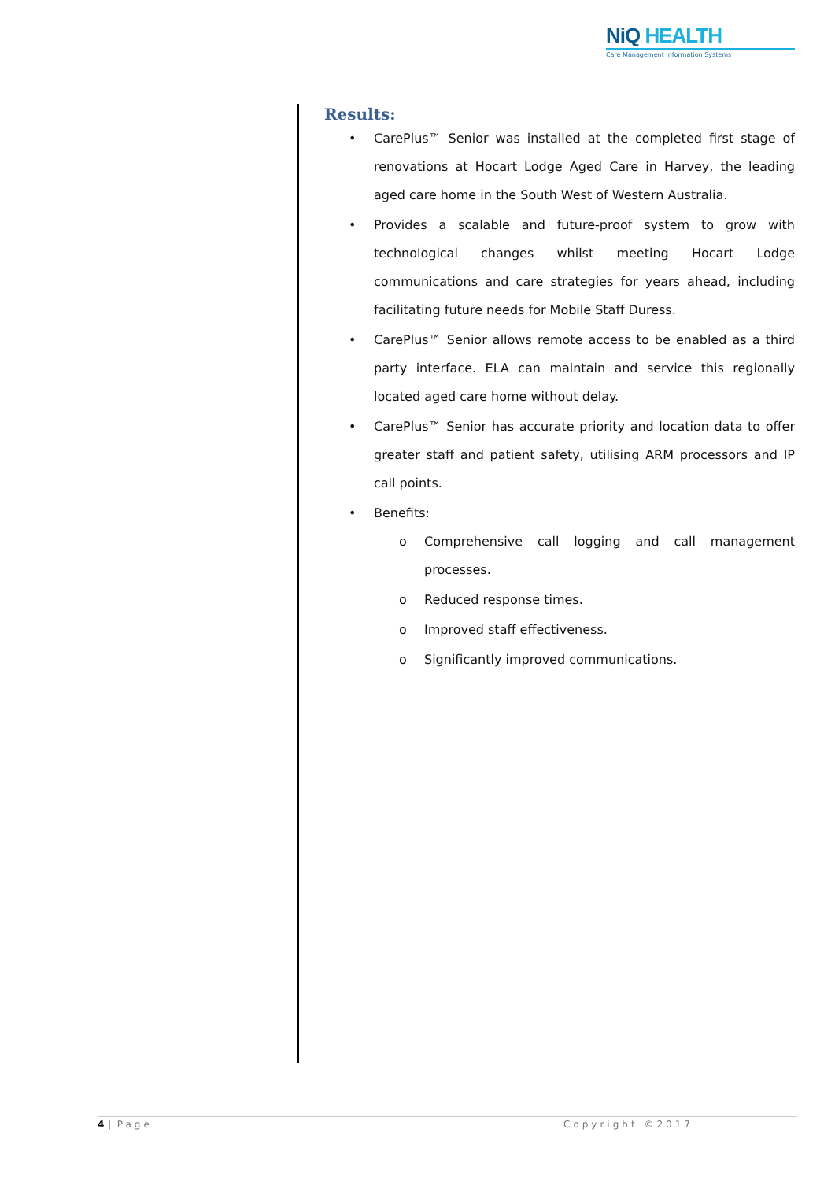NiQ HEALTH
Care Management Information Systems
Results:
• CarePlus™ Senior was installed at the completed first stage of renovations at Hocart Lodge Aged Care in Harvey, the leading aged care home in the South West of Western Australia.
• Provides a scalable and future-proof system to grow with technological changes whilst meeting Hocart Lodge communications and care strategies for years ahead, including facilitating future needs for Mobile Staff Duress.
• CarePlus™ Senior allows remote access to be enabled as a third party interface. ELA can maintain and service this regionally located aged care home without delay.
• CarePlus™ Senior has accurate priority and location data to offer greater staff and patient safety, utilising ARM processors and IP call points.
• Benefits:
o Comprehensive call logging and call management processes.
o Reduced response times.
o Improved staff effectiveness.
o Significantly improved communications.
4 | Page Copyright ©2017